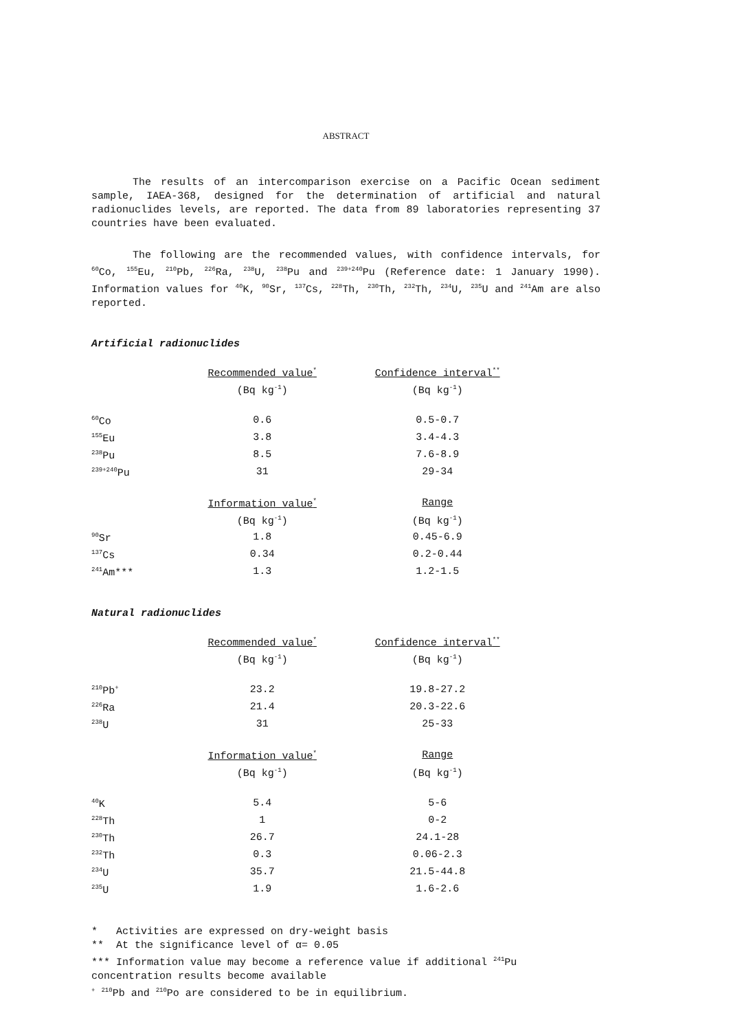ABSTRACT
The results of an intercomparison exercise on a Pacific Ocean sediment sample, IAEA-368, designed for the determination of artificial and natural radionuclides levels, are reported. The data from 89 laboratories representing 37 countries have been evaluated.
The following are the recommended values, with confidence intervals, for <sup>60</sup>Co, <sup>155</sup>Eu, <sup>210</sup>Pb, <sup>226</sup>Ra, <sup>238</sup>U, <sup>238</sup>Pu and <sup>239+240</sup>Pu (Reference date: 1 January 1990). Information values for <sup>40</sup>K, <sup>90</sup>Sr, <sup>137</sup>Cs, <sup>228</sup>Th, <sup>230</sup>Th, <sup>232</sup>Th, <sup>234</sup>U, <sup>235</sup>U and <sup>241</sup>Am are also reported.
Artificial radionuclides
| | Recommended value<sup>*</sup> | Confidence interval<sup>**</sup> |
| --- | --- | --- |
| | (Bq kg<sup>-1</sup>) | (Bq kg<sup>-1</sup>) |
| <sup>60</sup>Co | 0.6 | 0.5-0.7 |
| <sup>155</sup>Eu | 3.8 | 3.4-4.3 |
| <sup>238</sup>Pu | 8.5 | 7.6-8.9 |
| <sup>239+240</sup>Pu | 31 | 29-34 |
| | Information value<sup>*</sup> | Range |
| | (Bq kg<sup>-1</sup>) | (Bq kg<sup>-1</sup>) |
| <sup>90</sup>Sr | 1.8 | 0.45-6.9 |
| <sup>137</sup>Cs | 0.34 | 0.2-0.44 |
| <sup>241</sup>Am*** | 1.3 | 1.2-1.5 |
Natural radionuclides
| | Recommended value<sup>*</sup> | Confidence interval<sup>**</sup> |
| --- | --- | --- |
| | (Bq kg<sup>-1</sup>) | (Bq kg<sup>-1</sup>) |
| <sup>210</sup>Pb<sup>+</sup> | 23.2 | 19.8-27.2 |
| <sup>226</sup>Ra | 21.4 | 20.3-22.6 |
| <sup>238</sup>U | 31 | 25-33 |
| | Information value<sup>*</sup> | Range |
| | (Bq kg<sup>-1</sup>) | (Bq kg<sup>-1</sup>) |
| <sup>40</sup>K | 5.4 | 5-6 |
| <sup>228</sup>Th | 1 | 0-2 |
| <sup>230</sup>Th | 26.7 | 24.1-28 |
| <sup>232</sup>Th | 0.3 | 0.06-2.3 |
| <sup>234</sup>U | 35.7 | 21.5-44.8 |
| <sup>235</sup>U | 1.9 | 1.6-2.6 |
* Activities are expressed on dry-weight basis
** At the significance level of α= 0.05
*** Information value may become a reference value if additional <sup>241</sup>Pu concentration results become available
<sup>+</sup> <sup>210</sup>Pb and <sup>210</sup>Po are considered to be in equilibrium.